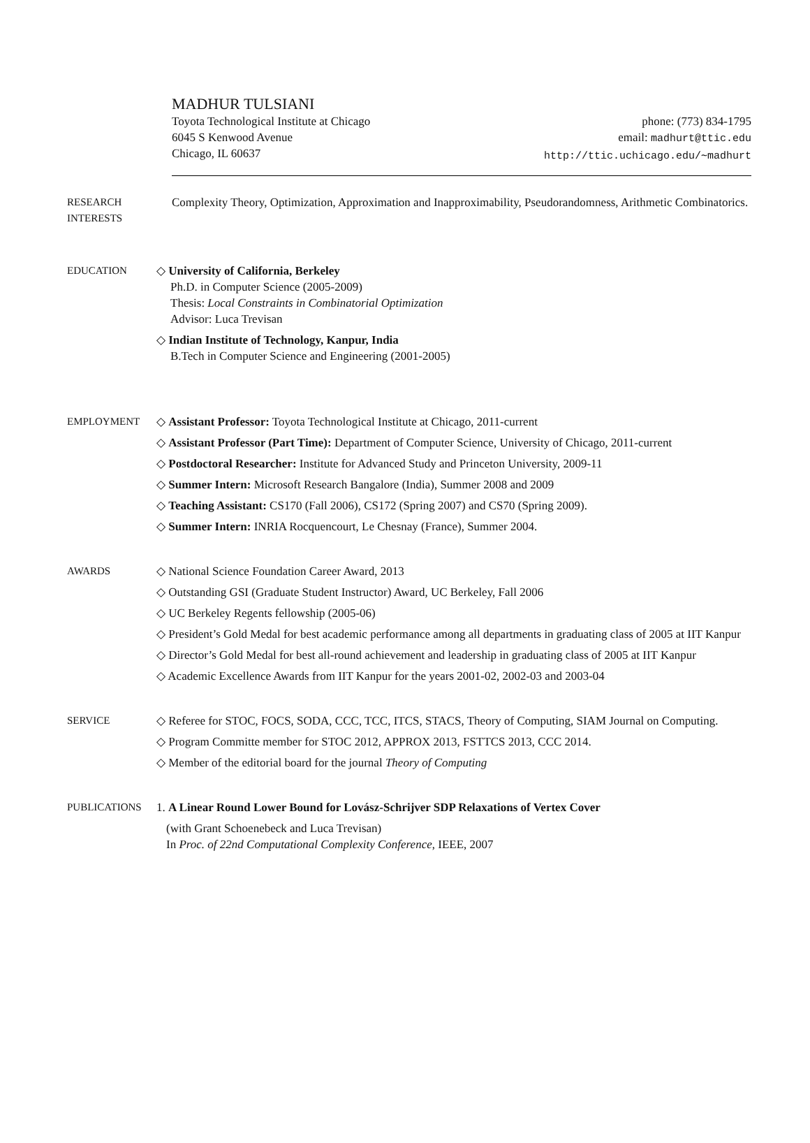MADHUR TULSIANI
Toyota Technological Institute at Chicago
6045 S Kenwood Avenue
Chicago, IL 60637
phone: (773) 834-1795
email: madhurt@ttic.edu
http://ttic.uchicago.edu/∼madhurt
RESEARCH
INTERESTS
Complexity Theory, Optimization, Approximation and Inapproximability, Pseudorandomness, Arithmetic Combinatorics.
EDUCATION ◇ University of California, Berkeley
Ph.D. in Computer Science (2005-2009)
Thesis: Local Constraints in Combinatorial Optimization
Advisor: Luca Trevisan
◇ Indian Institute of Technology, Kanpur, India
B.Tech in Computer Science and Engineering (2001-2005)
EMPLOYMENT ◇ Assistant Professor: Toyota Technological Institute at Chicago, 2011-current
◇ Assistant Professor (Part Time): Department of Computer Science, University of Chicago, 2011-current
◇ Postdoctoral Researcher: Institute for Advanced Study and Princeton University, 2009-11
◇ Summer Intern: Microsoft Research Bangalore (India), Summer 2008 and 2009
◇ Teaching Assistant: CS170 (Fall 2006), CS172 (Spring 2007) and CS70 (Spring 2009).
◇ Summer Intern: INRIA Rocquencourt, Le Chesnay (France), Summer 2004.
AWARDS ◇ National Science Foundation Career Award, 2013
◇ Outstanding GSI (Graduate Student Instructor) Award, UC Berkeley, Fall 2006
◇ UC Berkeley Regents fellowship (2005-06)
◇ President’s Gold Medal for best academic performance among all departments in graduating class of 2005 at IIT Kanpur
◇ Director’s Gold Medal for best all-round achievement and leadership in graduating class of 2005 at IIT Kanpur
◇ Academic Excellence Awards from IIT Kanpur for the years 2001-02, 2002-03 and 2003-04
SERVICE ◇ Referee for STOC, FOCS, SODA, CCC, TCC, ITCS, STACS, Theory of Computing, SIAM Journal on Computing.
◇ Program Committe member for STOC 2012, APPROX 2013, FSTTCS 2013, CCC 2014.
◇ Member of the editorial board for the journal Theory of Computing
PUBLICATIONS 1. A Linear Round Lower Bound for Lovász-Schrijver SDP Relaxations of Vertex Cover
(with Grant Schoenebeck and Luca Trevisan)
In Proc. of 22nd Computational Complexity Conference, IEEE, 2007